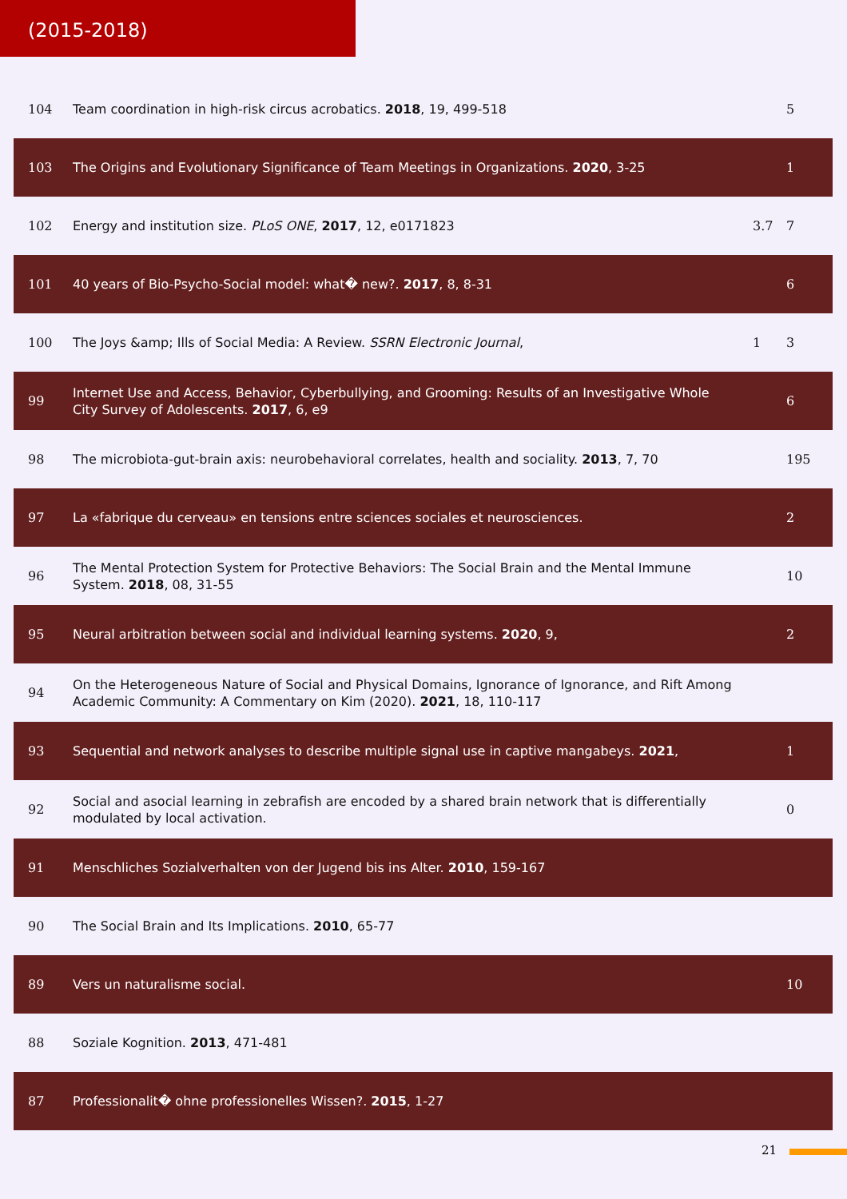(2015-2018)
| 104 | Team coordination in high-risk circus acrobatics. 2018 , 19, 499-518 | | 5 |
| 103 | The Origins and Evolutionary Significance of Team Meetings in Organizations. 2020 , 3-25 | | 1 |
| 102 | Energy and institution size. PLoS ONE , 2017 , 12, e0171823 | 3.7 | 7 |
| 101 | 40 years of Bio-Psycho-Social model: what� new?. 2017 , 8, 8-31 | | 6 |
| 100 | The Joys &amp; Ills of Social Media: A Review. SSRN Electronic Journal , | 1 | 3 |
| 99 | Internet Use and Access, Behavior, Cyberbullying, and Grooming: Results of an Investigative Whole City Survey of Adolescents. 2017 , 6, e9 | | 6 |
| 98 | The microbiota-gut-brain axis: neurobehavioral correlates, health and sociality. 2013 , 7, 70 | | 195 |
| 97 | La «fabrique du cerveau» en tensions entre sciences sociales et neurosciences. | | 2 |
| 96 | The Mental Protection System for Protective Behaviors: The Social Brain and the Mental Immune System. 2018 , 08, 31-55 | | 10 |
| 95 | Neural arbitration between social and individual learning systems. 2020 , 9, | | 2 |
| 94 | On the Heterogeneous Nature of Social and Physical Domains, Ignorance of Ignorance, and Rift Among Academic Community: A Commentary on Kim (2020). 2021 , 18, 110-117 | | |
| 93 | Sequential and network analyses to describe multiple signal use in captive mangabeys. 2021 , | | 1 |
| 92 | Social and asocial learning in zebrafish are encoded by a shared brain network that is differentially modulated by local activation. | | 0 |
| 91 | Menschliches Sozialverhalten von der Jugend bis ins Alter. 2010 , 159-167 | | |
| 90 | The Social Brain and Its Implications. 2010 , 65-77 | | |
| 89 | Vers un naturalisme social. | | 10 |
| 88 | Soziale Kognition. 2013 , 471-481 | | |
| 87 | Professionalit� ohne professionelles Wissen?. 2015 , 1-27 | | |
21